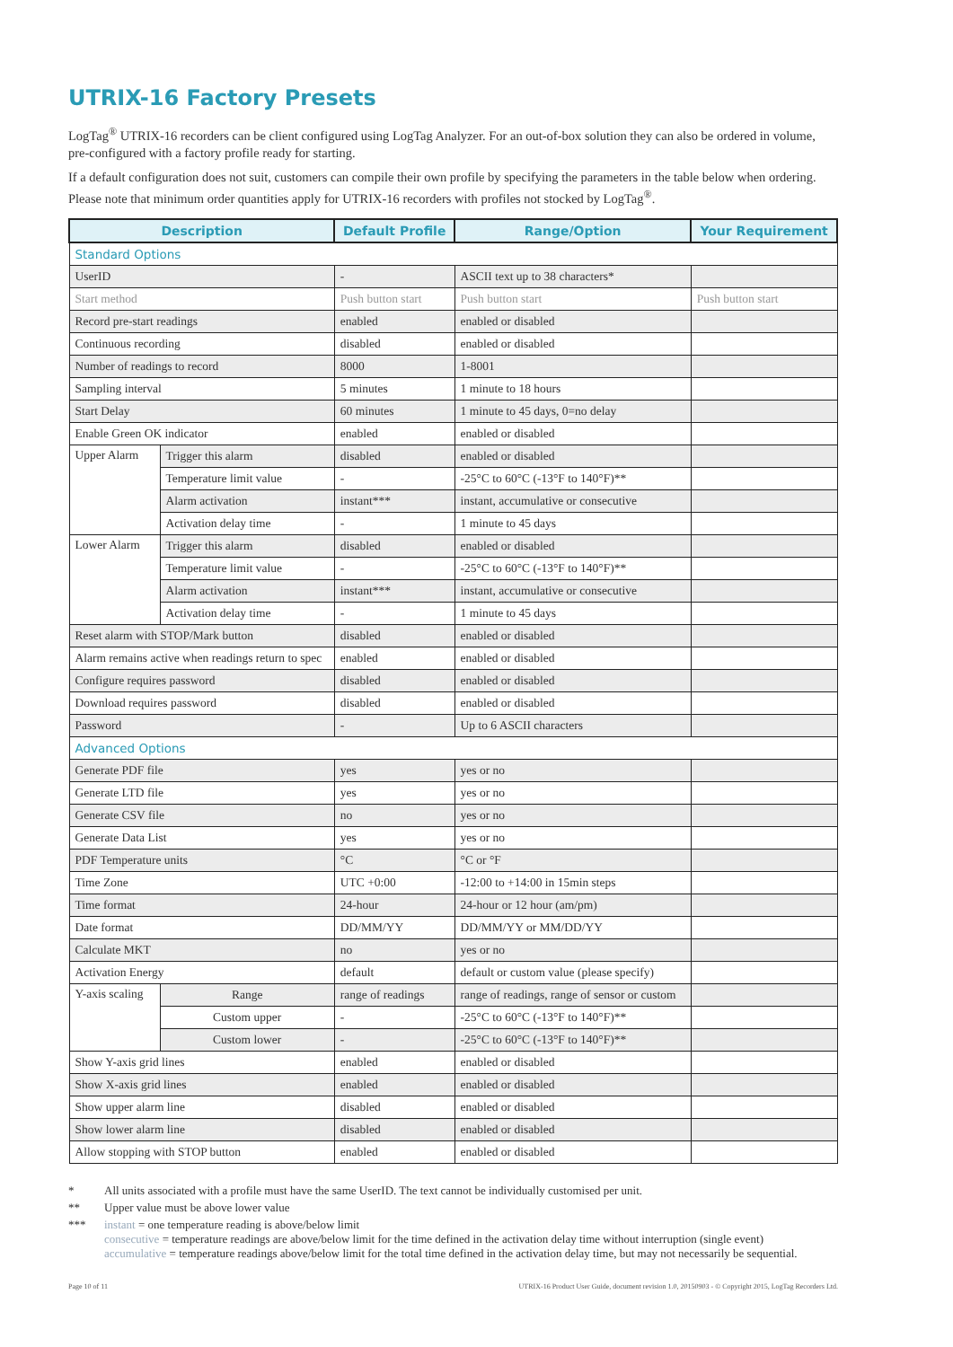UTRIX-16 Factory Presets
LogTag<sup>®</sup> UTRIX-16 recorders can be client configured using LogTag Analyzer. For an out-of-box solution they can also be ordered in volume, pre-configured with a factory profile ready for starting.
If a default configuration does not suit, customers can compile their own profile by specifying the parameters in the table below when ordering. Please note that minimum order quantities apply for UTRIX-16 recorders with profiles not stocked by LogTag<sup>®</sup>.
| Description | | Default Profile | Range/Option | Your Requirement |
| --- | --- | --- | --- | --- |
| Standard Options | | | | |
| UserID | | - | ASCII text up to 38 characters* | |
| Start method | | Push button start | Push button start | Push button start |
| Record pre-start readings | | enabled | enabled or disabled | |
| Continuous recording | | disabled | enabled or disabled | |
| Number of readings to record | | 8000 | 1-8001 | |
| Sampling interval | | 5 minutes | 1 minute to 18 hours | |
| Start Delay | | 60 minutes | 1 minute to 45 days, 0=no delay | |
| Enable Green OK indicator | | enabled | enabled or disabled | |
| Upper Alarm | Trigger this alarm | disabled | enabled or disabled | |
| | Temperature limit value | - | -25°C to 60°C (-13°F to 140°F)** | |
| | Alarm activation | instant*** | instant, accumulative or consecutive | |
| | Activation delay time | - | 1 minute to 45 days | |
| Lower Alarm | Trigger this alarm | disabled | enabled or disabled | |
| | Temperature limit value | - | -25°C to 60°C (-13°F to 140°F)** | |
| | Alarm activation | instant*** | instant, accumulative or consecutive | |
| | Activation delay time | - | 1 minute to 45 days | |
| Reset alarm with STOP/Mark button | | disabled | enabled or disabled | |
| Alarm remains active when readings return to spec | | enabled | enabled or disabled | |
| Configure requires password | | disabled | enabled or disabled | |
| Download requires password | | disabled | enabled or disabled | |
| Password | | - | Up to 6 ASCII characters | |
| Advanced Options | | | | |
| Generate PDF file | | yes | yes or no | |
| Generate LTD file | | yes | yes or no | |
| Generate CSV file | | no | yes or no | |
| Generate Data List | | yes | yes or no | |
| PDF Temperature units | | °C | °C or °F | |
| Time Zone | | UTC +0:00 | -12:00 to +14:00 in 15min steps | |
| Time format | | 24-hour | 24-hour or 12 hour (am/pm) | |
| Date format | | DD/MM/YY | DD/MM/YY or MM/DD/YY | |
| Calculate MKT | | no | yes or no | |
| Activation Energy | | default | default or custom value (please specify) | |
| Y-axis scaling | Range | range of readings | range of readings, range of sensor or custom | |
| | Custom upper | - | -25°C to 60°C (-13°F to 140°F)** | |
| | Custom lower | - | -25°C to 60°C (-13°F to 140°F)** | |
| Show Y-axis grid lines | | enabled | enabled or disabled | |
| Show X-axis grid lines | | enabled | enabled or disabled | |
| Show upper alarm line | | disabled | enabled or disabled | |
| Show lower alarm line | | disabled | enabled or disabled | |
| Allow stopping with STOP button | | enabled | enabled or disabled | |
* All units associated with a profile must have the same UserID. The text cannot be individually customised per unit.
** Upper value must be above lower value
*** instant = one temperature reading is above/below limit
consecutive = temperature readings are above/below limit for the time defined in the activation delay time without interruption (single event)
accumulative = temperature readings above/below limit for the total time defined in the activation delay time, but may not necessarily be sequential.
Page 10 of 11 UTRIX-16 Product User Guide, document revision 1.0, 20150903 - © Copyright 2015, LogTag Recorders Ltd.